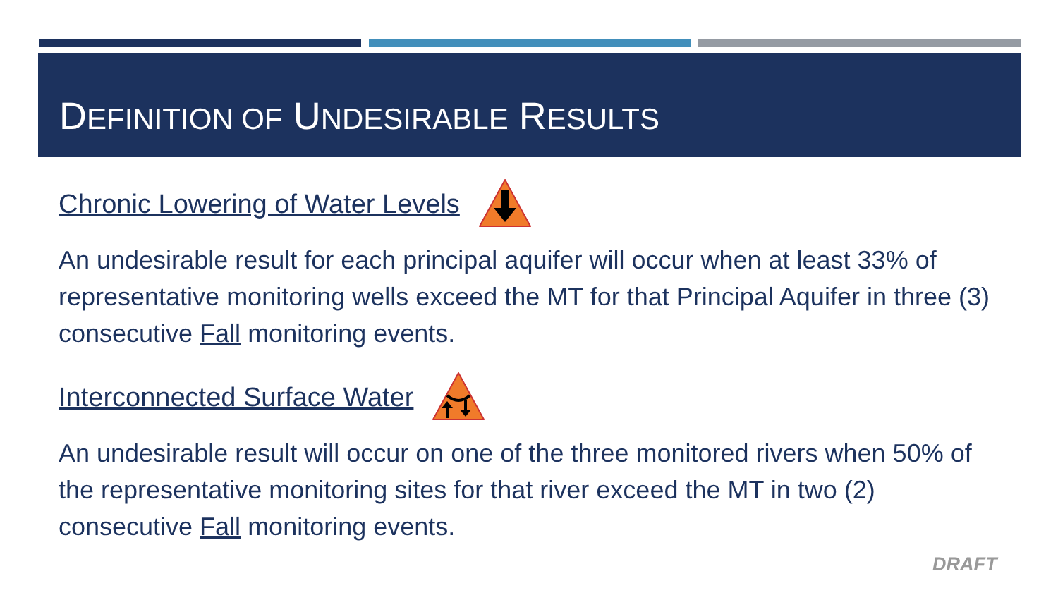DEFINITION OF UNDESIRABLE RESULTS
Chronic Lowering of Water Levels
An undesirable result for each principal aquifer will occur when at least 33% of representative monitoring wells exceed the MT for that Principal Aquifer in three (3) consecutive Fall monitoring events.
Interconnected Surface Water
An undesirable result will occur on one of the three monitored rivers when 50% of the representative monitoring sites for that river exceed the MT in two (2) consecutive Fall monitoring events.
DRAFT